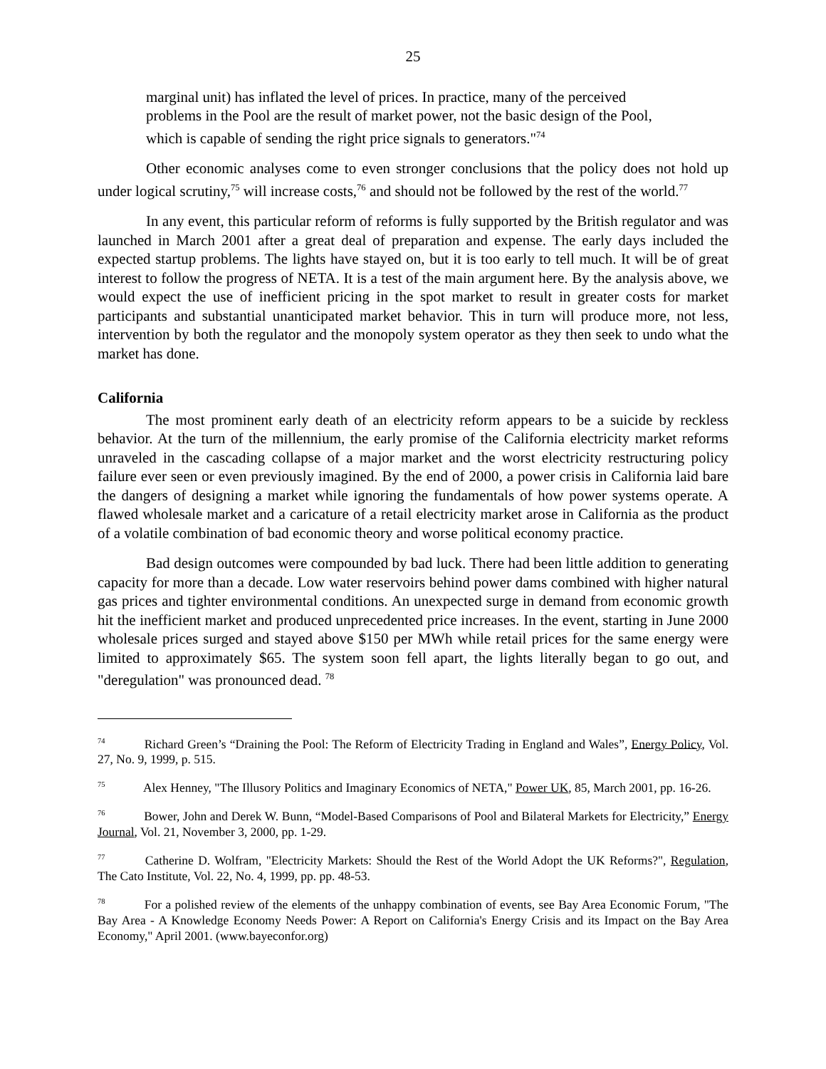25
marginal unit) has inflated the level of prices. In practice, many of the perceived problems in the Pool are the result of market power, not the basic design of the Pool, which is capable of sending the right price signals to generators."<sup>74</sup>
Other economic analyses come to even stronger conclusions that the policy does not hold up under logical scrutiny,<sup>75</sup> will increase costs,<sup>76</sup> and should not be followed by the rest of the world.<sup>77</sup>
In any event, this particular reform of reforms is fully supported by the British regulator and was launched in March 2001 after a great deal of preparation and expense. The early days included the expected startup problems. The lights have stayed on, but it is too early to tell much. It will be of great interest to follow the progress of NETA. It is a test of the main argument here. By the analysis above, we would expect the use of inefficient pricing in the spot market to result in greater costs for market participants and substantial unanticipated market behavior. This in turn will produce more, not less, intervention by both the regulator and the monopoly system operator as they then seek to undo what the market has done.
California
The most prominent early death of an electricity reform appears to be a suicide by reckless behavior. At the turn of the millennium, the early promise of the California electricity market reforms unraveled in the cascading collapse of a major market and the worst electricity restructuring policy failure ever seen or even previously imagined. By the end of 2000, a power crisis in California laid bare the dangers of designing a market while ignoring the fundamentals of how power systems operate. A flawed wholesale market and a caricature of a retail electricity market arose in California as the product of a volatile combination of bad economic theory and worse political economy practice.
Bad design outcomes were compounded by bad luck. There had been little addition to generating capacity for more than a decade. Low water reservoirs behind power dams combined with higher natural gas prices and tighter environmental conditions. An unexpected surge in demand from economic growth hit the inefficient market and produced unprecedented price increases. In the event, starting in June 2000 wholesale prices surged and stayed above $150 per MWh while retail prices for the same energy were limited to approximately $65. The system soon fell apart, the lights literally began to go out, and "deregulation" was pronounced dead. <sup>78</sup>
<sup>74</sup> Richard Green’s “Draining the Pool: The Reform of Electricity Trading in England and Wales”, Energy Policy, Vol. 27, No. 9, 1999, p. 515.
<sup>75</sup> Alex Henney, "The Illusory Politics and Imaginary Economics of NETA," Power UK, 85, March 2001, pp. 16-26.
<sup>76</sup> Bower, John and Derek W. Bunn, “Model-Based Comparisons of Pool and Bilateral Markets for Electricity,” Energy Journal, Vol. 21, November 3, 2000, pp. 1-29.
<sup>77</sup> Catherine D. Wolfram, "Electricity Markets: Should the Rest of the World Adopt the UK Reforms?", Regulation, The Cato Institute, Vol. 22, No. 4, 1999, pp. pp. 48-53.
<sup>78</sup> For a polished review of the elements of the unhappy combination of events, see Bay Area Economic Forum, "The Bay Area - A Knowledge Economy Needs Power: A Report on California's Energy Crisis and its Impact on the Bay Area Economy," April 2001. (www.bayeconfor.org)